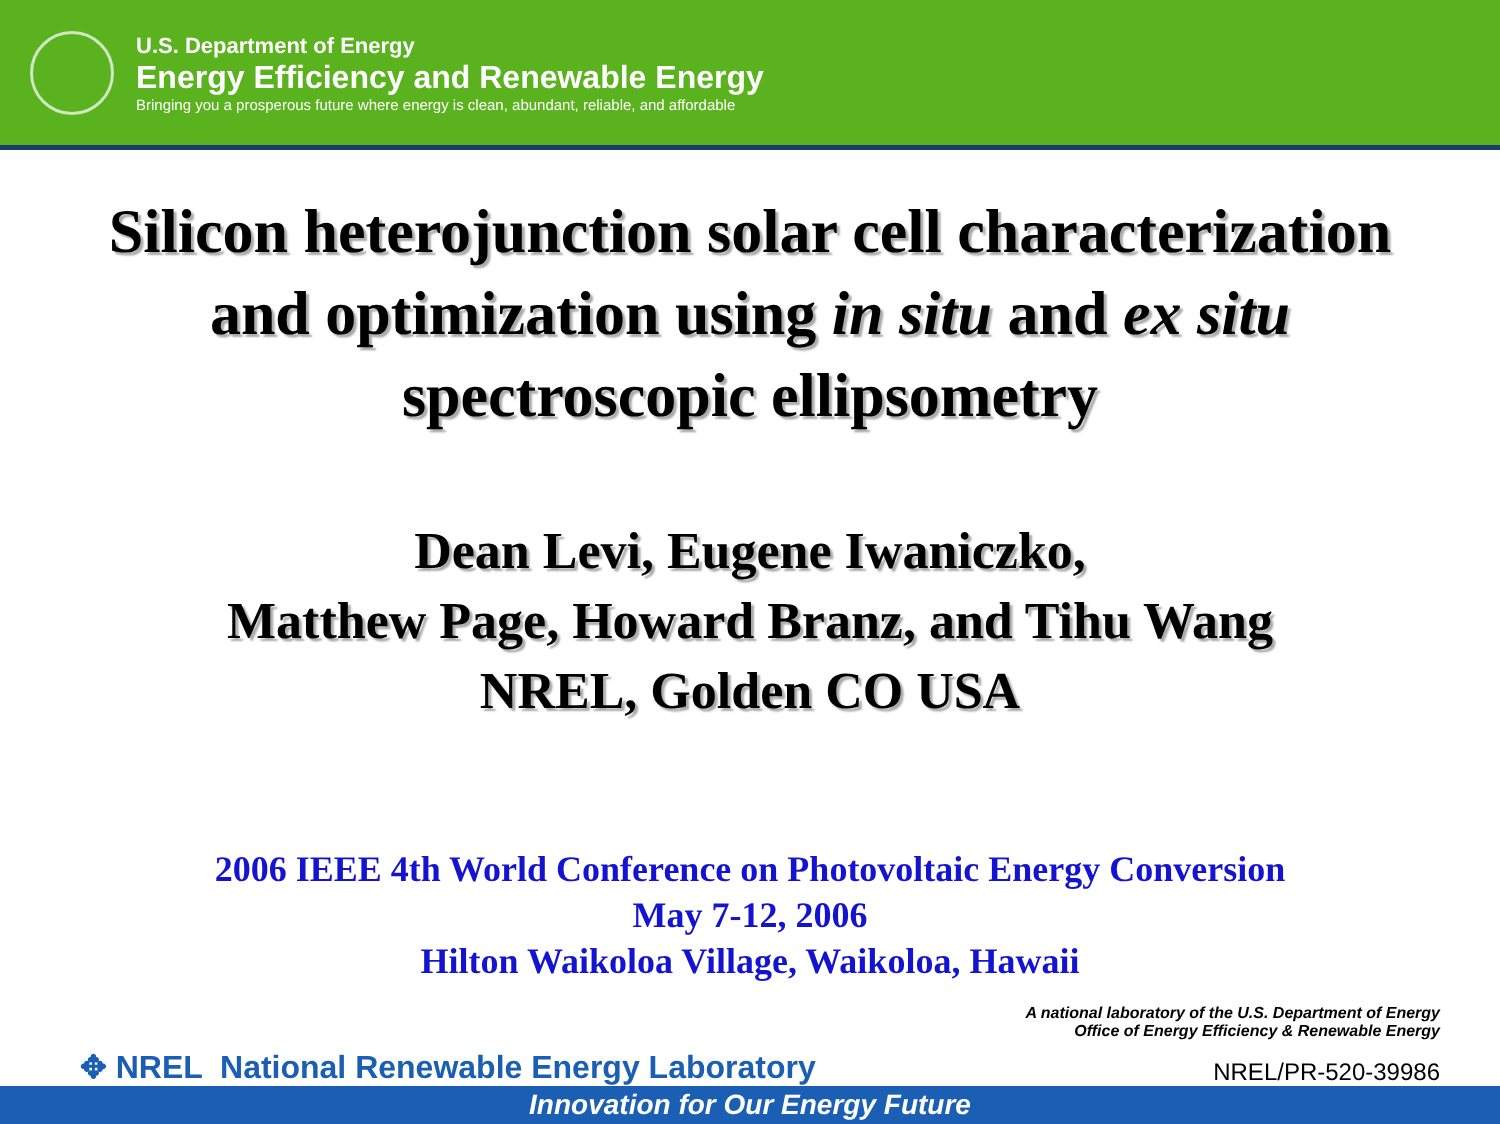U.S. Department of Energy
Energy Efficiency and Renewable Energy
Bringing you a prosperous future where energy is clean, abundant, reliable, and affordable
Silicon heterojunction solar cell characterization
and optimization using in situ and ex situ
spectroscopic ellipsometry
Dean Levi, Eugene Iwaniczko,
Matthew Page, Howard Branz, and Tihu Wang
NREL, Golden CO USA
2006 IEEE 4th World Conference on Photovoltaic Energy Conversion
May 7-12, 2006
Hilton Waikoloa Village, Waikoloa, Hawaii
✥ NREL National Renewable Energy Laboratory
A national laboratory of the U.S. Department of Energy
Office of Energy Efficiency & Renewable Energy
NREL/PR-520-39986
Innovation for Our Energy Future